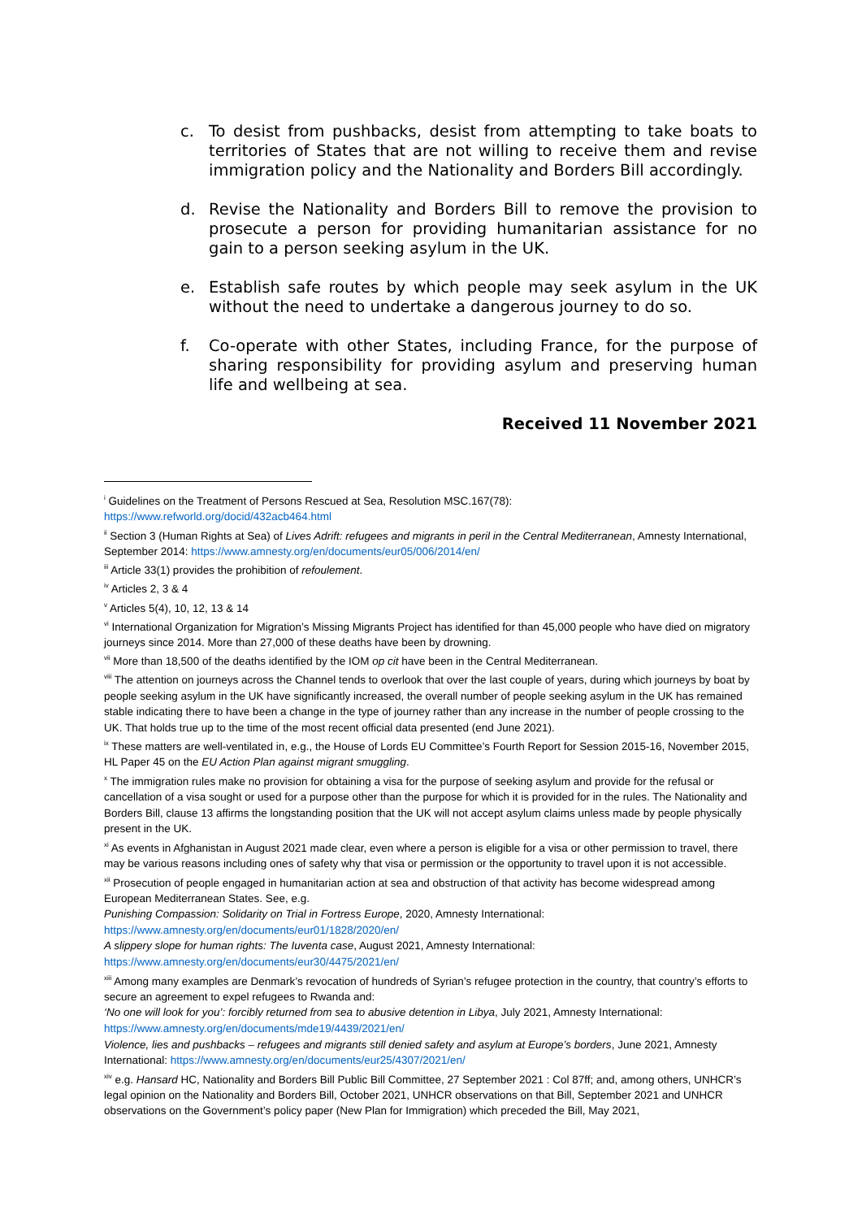c. To desist from pushbacks, desist from attempting to take boats to territories of States that are not willing to receive them and revise immigration policy and the Nationality and Borders Bill accordingly.
d. Revise the Nationality and Borders Bill to remove the provision to prosecute a person for providing humanitarian assistance for no gain to a person seeking asylum in the UK.
e. Establish safe routes by which people may seek asylum in the UK without the need to undertake a dangerous journey to do so.
f. Co-operate with other States, including France, for the purpose of sharing responsibility for providing asylum and preserving human life and wellbeing at sea.
Received 11 November 2021
<sup>i</sup> Guidelines on the Treatment of Persons Rescued at Sea, Resolution MSC.167(78):
https://www.refworld.org/docid/432acb464.html
<sup>ii</sup> Section 3 (Human Rights at Sea) of Lives Adrift: refugees and migrants in peril in the Central Mediterranean, Amnesty International, September 2014: https://www.amnesty.org/en/documents/eur05/006/2014/en/
<sup>iii</sup> Article 33(1) provides the prohibition of refoulement.
<sup>iv</sup> Articles 2, 3 & 4
<sup>v</sup> Articles 5(4), 10, 12, 13 & 14
<sup>vi</sup> International Organization for Migration’s Missing Migrants Project has identified for than 45,000 people who have died on migratory journeys since 2014. More than 27,000 of these deaths have been by drowning.
<sup>vii</sup> More than 18,500 of the deaths identified by the IOM op cit have been in the Central Mediterranean.
<sup>viii</sup> The attention on journeys across the Channel tends to overlook that over the last couple of years, during which journeys by boat by people seeking asylum in the UK have significantly increased, the overall number of people seeking asylum in the UK has remained stable indicating there to have been a change in the type of journey rather than any increase in the number of people crossing to the UK. That holds true up to the time of the most recent official data presented (end June 2021).
<sup>ix</sup> These matters are well-ventilated in, e.g., the House of Lords EU Committee’s Fourth Report for Session 2015-16, November 2015, HL Paper 45 on the EU Action Plan against migrant smuggling.
<sup>x</sup> The immigration rules make no provision for obtaining a visa for the purpose of seeking asylum and provide for the refusal or cancellation of a visa sought or used for a purpose other than the purpose for which it is provided for in the rules. The Nationality and Borders Bill, clause 13 affirms the longstanding position that the UK will not accept asylum claims unless made by people physically present in the UK.
<sup>xi</sup> As events in Afghanistan in August 2021 made clear, even where a person is eligible for a visa or other permission to travel, there may be various reasons including ones of safety why that visa or permission or the opportunity to travel upon it is not accessible.
<sup>xii</sup> Prosecution of people engaged in humanitarian action at sea and obstruction of that activity has become widespread among European Mediterranean States. See, e.g.
Punishing Compassion: Solidarity on Trial in Fortress Europe, 2020, Amnesty International:
https://www.amnesty.org/en/documents/eur01/1828/2020/en/
A slippery slope for human rights: The Iuventa case, August 2021, Amnesty International:
https://www.amnesty.org/en/documents/eur30/4475/2021/en/
<sup>xiii</sup> Among many examples are Denmark’s revocation of hundreds of Syrian’s refugee protection in the country, that country’s efforts to secure an agreement to expel refugees to Rwanda and:
‘No one will look for you’: forcibly returned from sea to abusive detention in Libya, July 2021, Amnesty International:
https://www.amnesty.org/en/documents/mde19/4439/2021/en/
Violence, lies and pushbacks – refugees and migrants still denied safety and asylum at Europe’s borders, June 2021, Amnesty International: https://www.amnesty.org/en/documents/eur25/4307/2021/en/
<sup>xiv</sup> e.g. Hansard HC, Nationality and Borders Bill Public Bill Committee, 27 September 2021 : Col 87ff; and, among others, UNHCR’s legal opinion on the Nationality and Borders Bill, October 2021, UNHCR observations on that Bill, September 2021 and UNHCR observations on the Government’s policy paper (New Plan for Immigration) which preceded the Bill, May 2021,